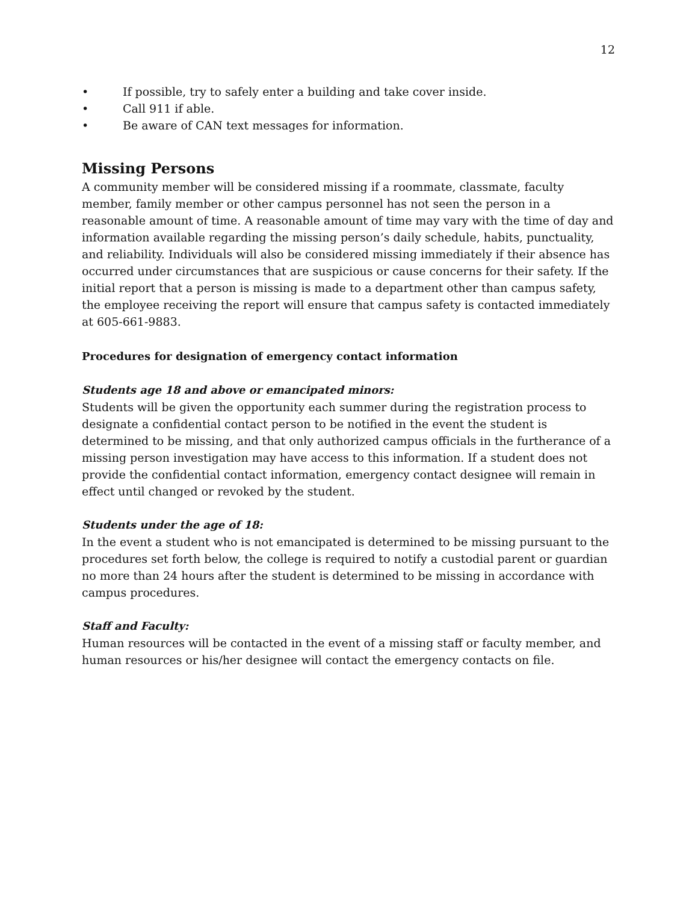12
• If possible, try to safely enter a building and take cover inside.
• Call 911 if able.
• Be aware of CAN text messages for information.
Missing Persons
A community member will be considered missing if a roommate, classmate, faculty member, family member or other campus personnel has not seen the person in a reasonable amount of time. A reasonable amount of time may vary with the time of day and information available regarding the missing person’s daily schedule, habits, punctuality, and reliability. Individuals will also be considered missing immediately if their absence has occurred under circumstances that are suspicious or cause concerns for their safety. If the initial report that a person is missing is made to a department other than campus safety, the employee receiving the report will ensure that campus safety is contacted immediately at 605-661-9883.
Procedures for designation of emergency contact information
Students age 18 and above or emancipated minors:
Students will be given the opportunity each summer during the registration process to designate a confidential contact person to be notified in the event the student is determined to be missing, and that only authorized campus officials in the furtherance of a missing person investigation may have access to this information. If a student does not provide the confidential contact information, emergency contact designee will remain in effect until changed or revoked by the student.
Students under the age of 18:
In the event a student who is not emancipated is determined to be missing pursuant to the procedures set forth below, the college is required to notify a custodial parent or guardian no more than 24 hours after the student is determined to be missing in accordance with campus procedures.
Staff and Faculty:
Human resources will be contacted in the event of a missing staff or faculty member, and human resources or his/her designee will contact the emergency contacts on file.